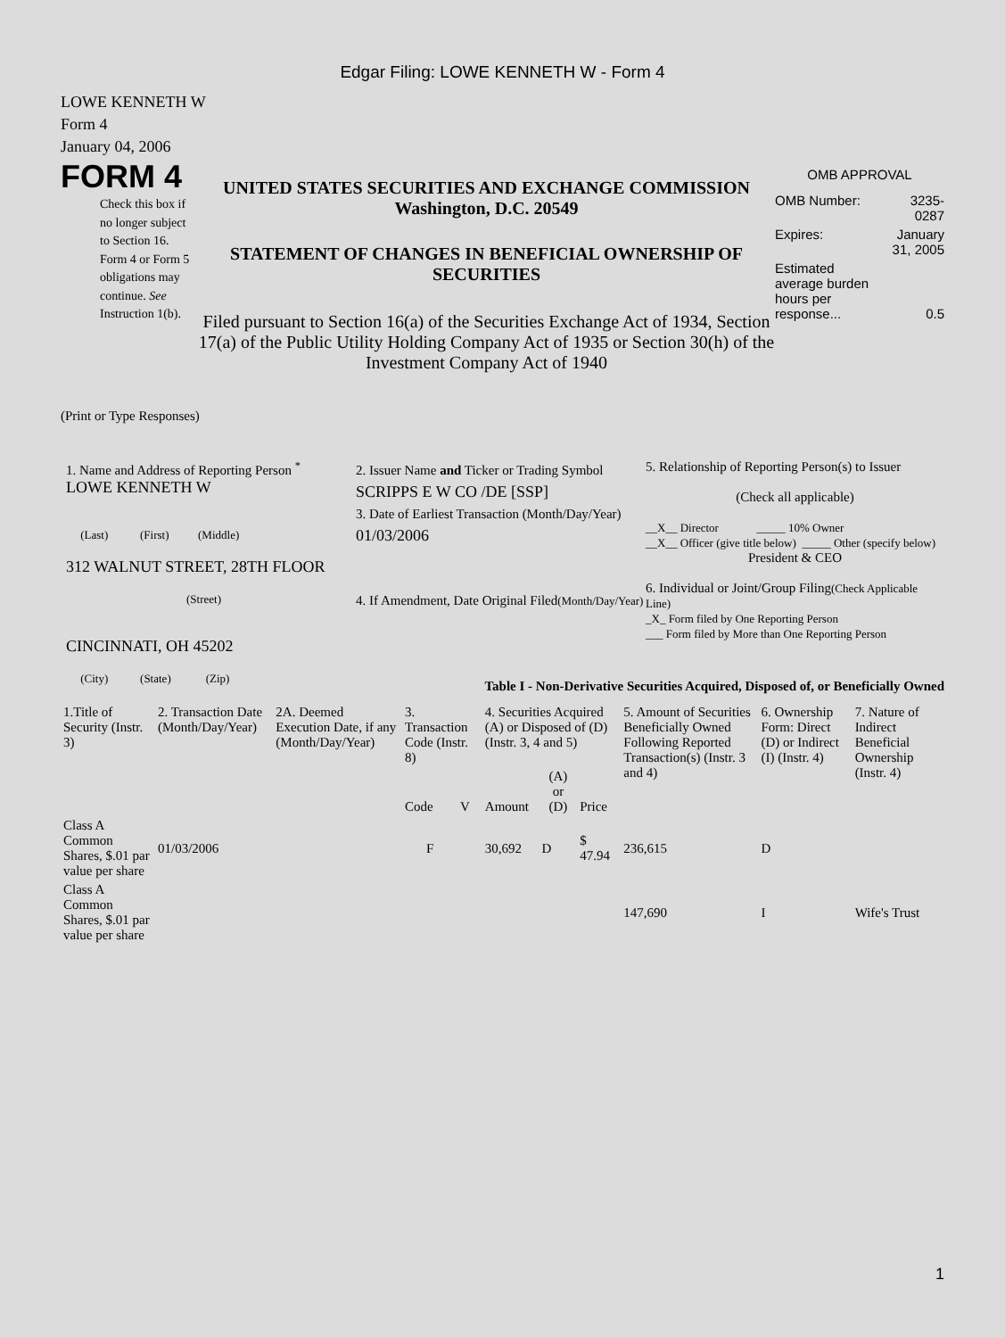Edgar Filing: LOWE KENNETH W - Form 4
LOWE KENNETH W
Form 4
January 04, 2006
FORM 4
Check this box if no longer subject to Section 16. Form 4 or Form 5 obligations may continue. See Instruction 1(b).
UNITED STATES SECURITIES AND EXCHANGE COMMISSION
Washington, D.C. 20549
STATEMENT OF CHANGES IN BENEFICIAL OWNERSHIP OF SECURITIES
Filed pursuant to Section 16(a) of the Securities Exchange Act of 1934, Section 17(a) of the Public Utility Holding Company Act of 1935 or Section 30(h) of the Investment Company Act of 1940
OMB APPROVAL
| OMB Number: | 3235-0287 |
| Expires: | January 31, 2005 |
| Estimated average burden hours per response... | 0.5 |
(Print or Type Responses)
1. Name and Address of Reporting Person <sup>*</sup>
LOWE KENNETH W
(Last) (First) (Middle)
312 WALNUT STREET, 28TH FLOOR
(Street)
CINCINNATI, OH 45202
(City) (State) (Zip)
2. Issuer Name and Ticker or Trading Symbol
SCRIPPS E W CO /DE [SSP]
3. Date of Earliest Transaction (Month/Day/Year)
01/03/2006
4. If Amendment, Date Original Filed(Month/Day/Year)
5. Relationship of Reporting Person(s) to Issuer
(Check all applicable)
__X__ Director _____ 10% Owner
__X__ Officer (give title below) _____ Other (specify below)
President & CEO
6. Individual or Joint/Group Filing(Check Applicable Line)
_X_ Form filed by One Reporting Person
___ Form filed by More than One Reporting Person
Table I - Non-Derivative Securities Acquired, Disposed of, or Beneficially Owned
| 1.Title of Security (Instr. 3) | 2. Transaction Date (Month/Day/Year) | 2A. Deemed Execution Date, if any (Month/Day/Year) | 3. Transaction Code (Instr. 8) | | 4. Securities Acquired (A) or Disposed of (D) (Instr. 3, 4 and 5) | | | 5. Amount of Securities Beneficially Owned Following Reported Transaction(s) (Instr. 3 and 4) | 6. Ownership Form: Direct (D) or Indirect (I) (Instr. 4) | 7. Nature of Indirect Beneficial Ownership (Instr. 4) |
| --- | --- | --- | --- | --- | --- | --- | --- | --- | --- | --- |
| | | | Code | V | Amount | (A) or (D) | Price | | | |
| Class A Common Shares, $.01 par value per share | 01/03/2006 | | F | | 30,692 | D | $ 47.94 | 236,615 | D | |
| Class A Common Shares, $.01 par value per share | | | | | | | | 147,690 | I | Wife's Trust |
1